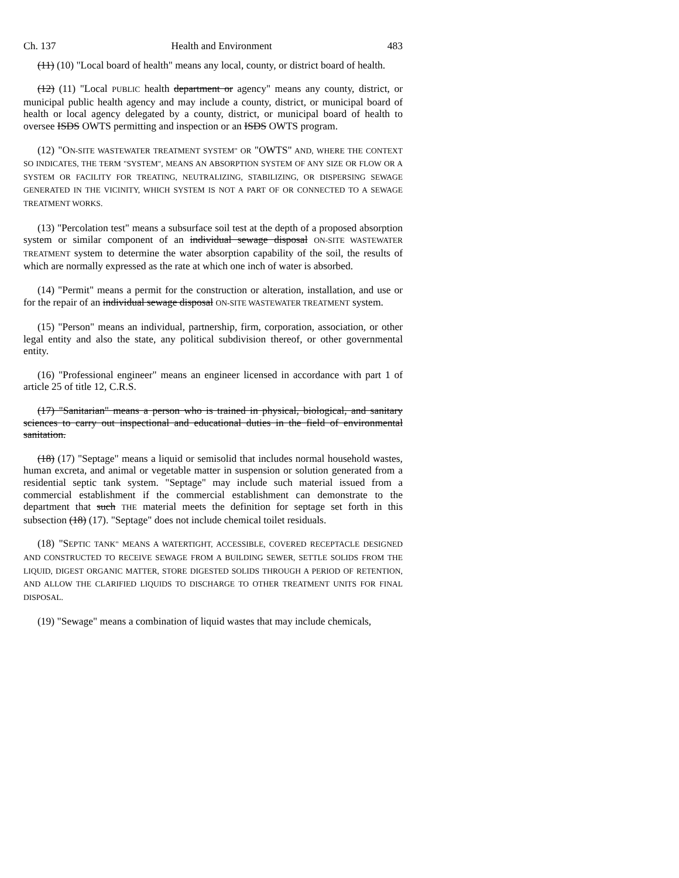Ch. 137 Health and Environment 483
(11) (10) "Local board of health" means any local, county, or district board of health.
(12) (11) "Local PUBLIC health department or agency" means any county, district, or municipal public health agency and may include a county, district, or municipal board of health or local agency delegated by a county, district, or municipal board of health to oversee ISDS OWTS permitting and inspection or an ISDS OWTS program.
(12) "ON-SITE WASTEWATER TREATMENT SYSTEM" OR "OWTS" AND, WHERE THE CONTEXT SO INDICATES, THE TERM "SYSTEM", MEANS AN ABSORPTION SYSTEM OF ANY SIZE OR FLOW OR A SYSTEM OR FACILITY FOR TREATING, NEUTRALIZING, STABILIZING, OR DISPERSING SEWAGE GENERATED IN THE VICINITY, WHICH SYSTEM IS NOT A PART OF OR CONNECTED TO A SEWAGE TREATMENT WORKS.
(13) "Percolation test" means a subsurface soil test at the depth of a proposed absorption system or similar component of an individual sewage disposal ON-SITE WASTEWATER TREATMENT system to determine the water absorption capability of the soil, the results of which are normally expressed as the rate at which one inch of water is absorbed.
(14) "Permit" means a permit for the construction or alteration, installation, and use or for the repair of an individual sewage disposal ON-SITE WASTEWATER TREATMENT system.
(15) "Person" means an individual, partnership, firm, corporation, association, or other legal entity and also the state, any political subdivision thereof, or other governmental entity.
(16) "Professional engineer" means an engineer licensed in accordance with part 1 of article 25 of title 12, C.R.S.
(17) "Sanitarian" means a person who is trained in physical, biological, and sanitary sciences to carry out inspectional and educational duties in the field of environmental sanitation.
(18) (17) "Septage" means a liquid or semisolid that includes normal household wastes, human excreta, and animal or vegetable matter in suspension or solution generated from a residential septic tank system. "Septage" may include such material issued from a commercial establishment if the commercial establishment can demonstrate to the department that such THE material meets the definition for septage set forth in this subsection (18) (17). "Septage" does not include chemical toilet residuals.
(18) "SEPTIC TANK" MEANS A WATERTIGHT, ACCESSIBLE, COVERED RECEPTACLE DESIGNED AND CONSTRUCTED TO RECEIVE SEWAGE FROM A BUILDING SEWER, SETTLE SOLIDS FROM THE LIQUID, DIGEST ORGANIC MATTER, STORE DIGESTED SOLIDS THROUGH A PERIOD OF RETENTION, AND ALLOW THE CLARIFIED LIQUIDS TO DISCHARGE TO OTHER TREATMENT UNITS FOR FINAL DISPOSAL.
(19) "Sewage" means a combination of liquid wastes that may include chemicals,